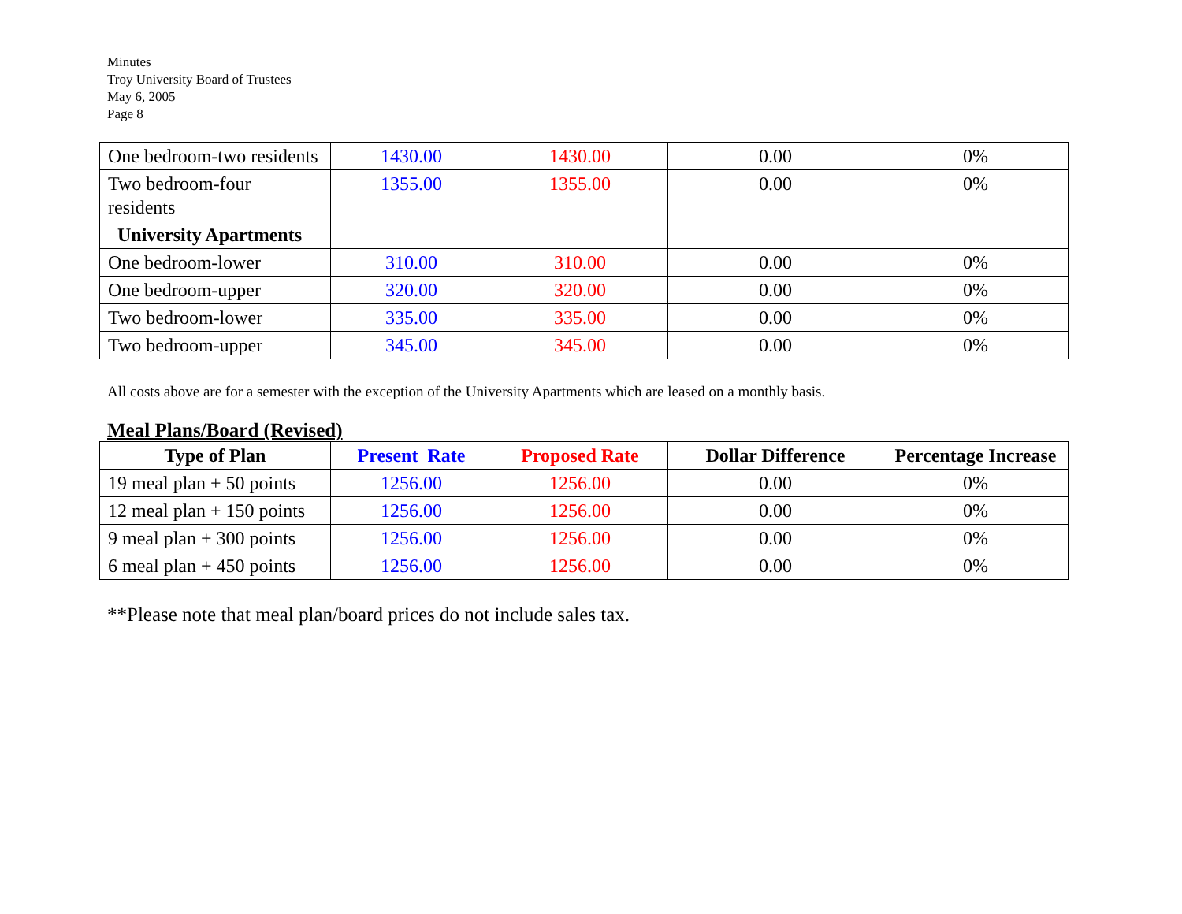Minutes
Troy University Board of Trustees
May 6, 2005
Page 8
| One bedroom-two residents | 1430.00 | 1430.00 | 0.00 | 0% |
| Two bedroom-four residents | 1355.00 | 1355.00 | 0.00 | 0% |
| University Apartments | | | | |
| One bedroom-lower | 310.00 | 310.00 | 0.00 | 0% |
| One bedroom-upper | 320.00 | 320.00 | 0.00 | 0% |
| Two bedroom-lower | 335.00 | 335.00 | 0.00 | 0% |
| Two bedroom-upper | 345.00 | 345.00 | 0.00 | 0% |
All costs above are for a semester with the exception of the University Apartments which are leased on a monthly basis.
Meal Plans/Board (Revised)
| Type of Plan | Present Rate | Proposed Rate | Dollar Difference | Percentage Increase |
| --- | --- | --- | --- | --- |
| 19 meal plan + 50 points | 1256.00 | 1256.00 | 0.00 | 0% |
| 12 meal plan + 150 points | 1256.00 | 1256.00 | 0.00 | 0% |
| 9 meal plan + 300 points | 1256.00 | 1256.00 | 0.00 | 0% |
| 6 meal plan + 450 points | 1256.00 | 1256.00 | 0.00 | 0% |
**Please note that meal plan/board prices do not include sales tax.